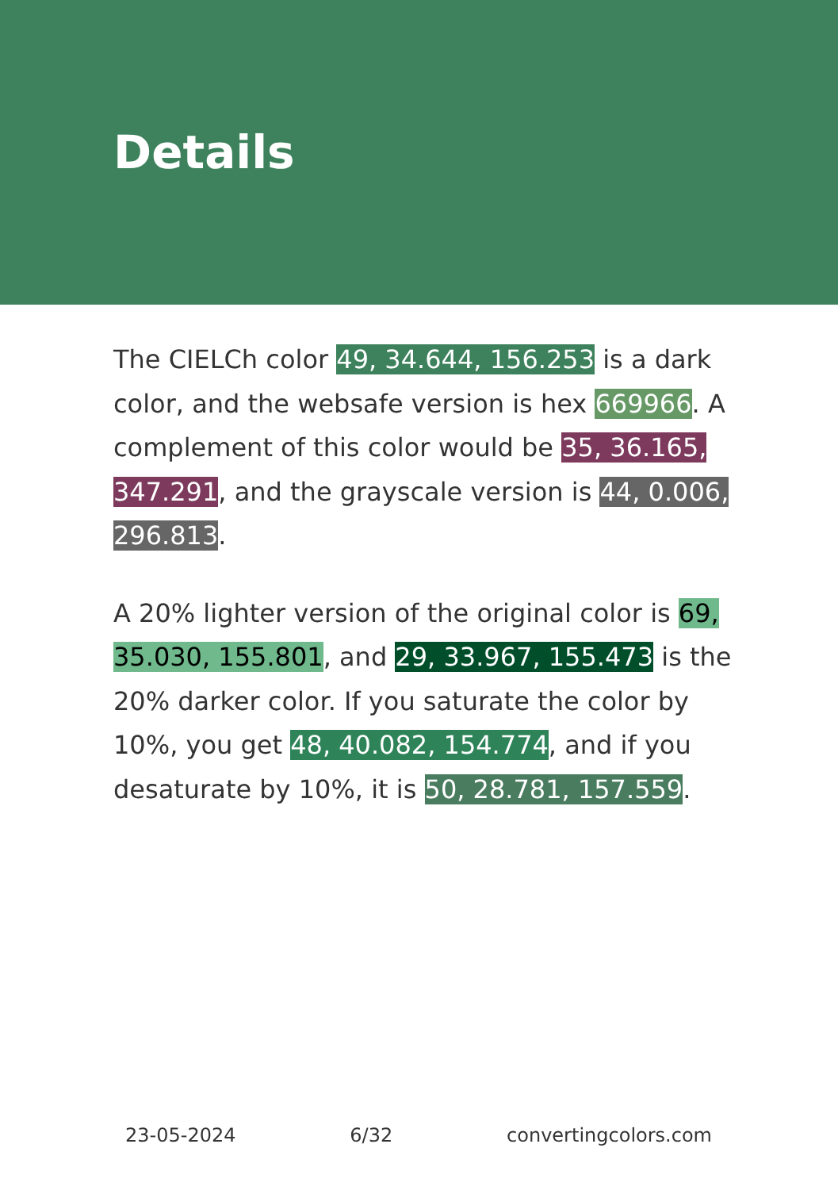Details
The CIELCh color 49, 34.644, 156.253 is a dark color, and the websafe version is hex 669966. A complement of this color would be 35, 36.165, 347.291, and the grayscale version is 44, 0.006, 296.813.
A 20% lighter version of the original color is 69, 35.030, 155.801, and 29, 33.967, 155.473 is the 20% darker color. If you saturate the color by 10%, you get 48, 40.082, 154.774, and if you desaturate by 10%, it is 50, 28.781, 157.559.
23-05-2024 6/32 convertingcolors.com